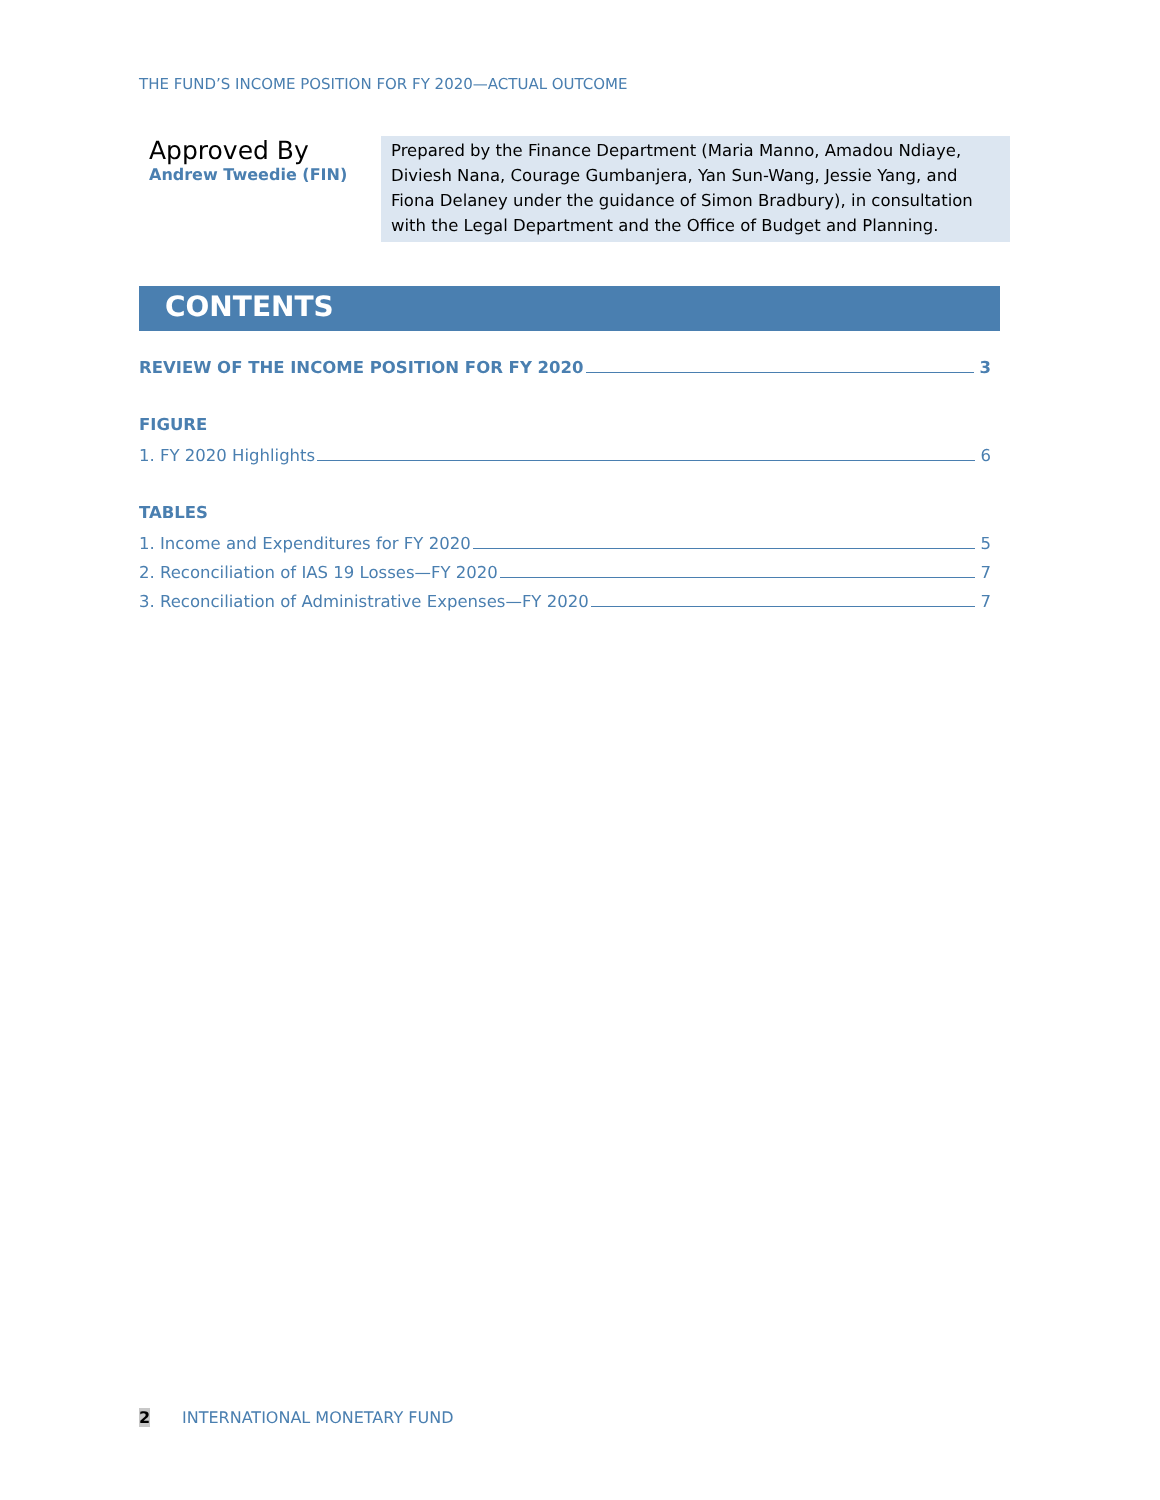THE FUND’S INCOME POSITION FOR FY 2020—ACTUAL OUTCOME
Approved By
Andrew Tweedie (FIN)
Prepared by the Finance Department (Maria Manno, Amadou Ndiaye, Diviesh Nana, Courage Gumbanjera, Yan Sun-Wang, Jessie Yang, and Fiona Delaney under the guidance of Simon Bradbury), in consultation with the Legal Department and the Office of Budget and Planning.
CONTENTS
REVIEW OF THE INCOME POSITION FOR FY 2020 3
FIGURE
1. FY 2020 Highlights 6
TABLES
1. Income and Expenditures for FY 2020 5
2. Reconciliation of IAS 19 Losses—FY 2020 7
3. Reconciliation of Administrative Expenses—FY 2020 7
2 INTERNATIONAL MONETARY FUND